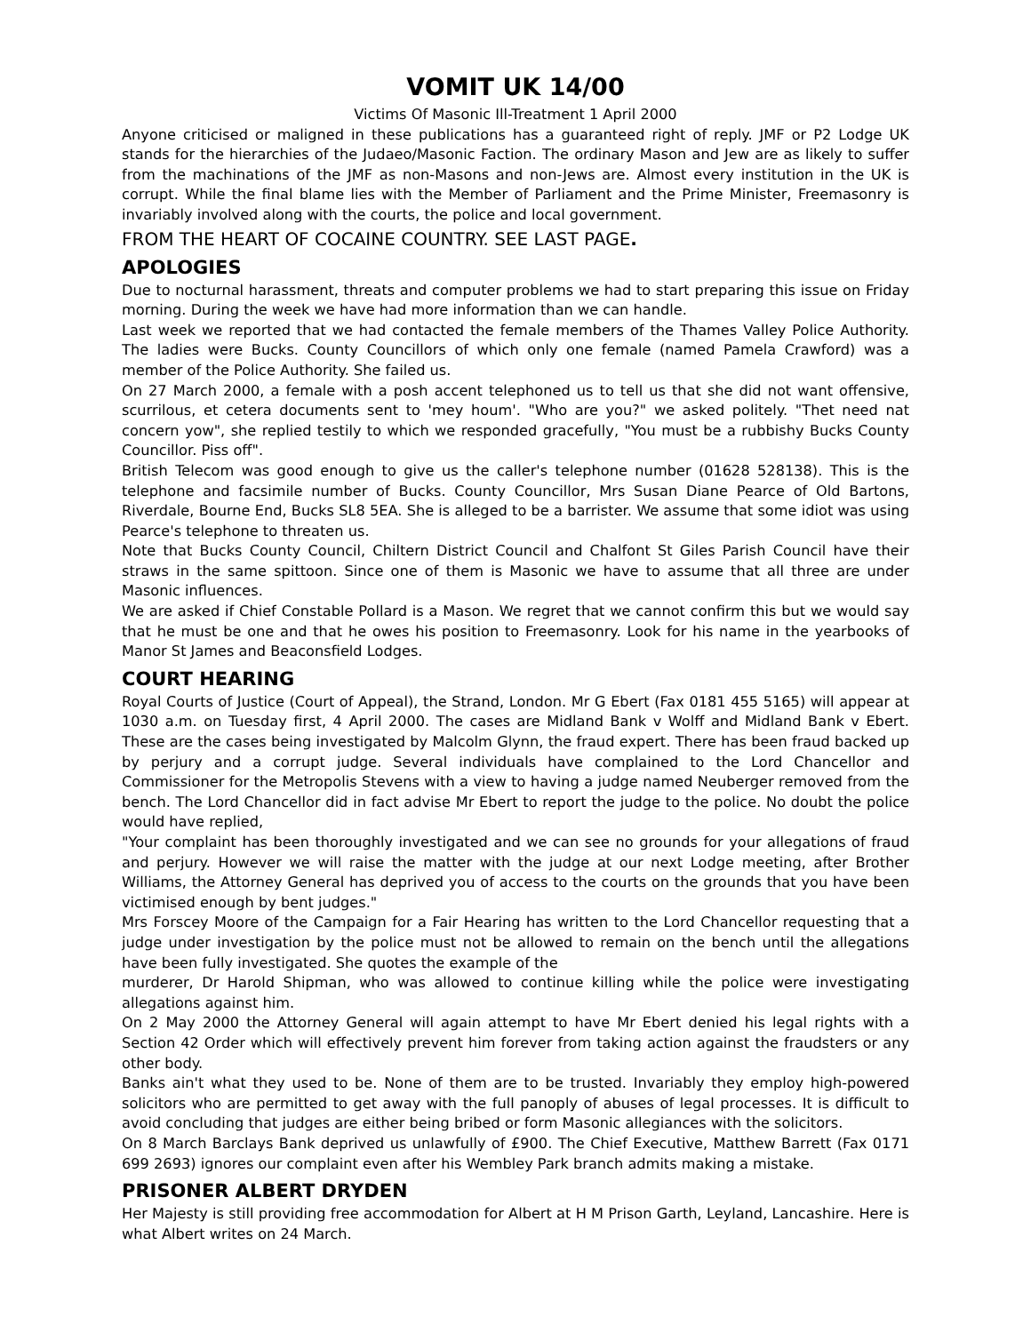VOMIT UK 14/00
Victims Of Masonic Ill-Treatment 1 April 2000
Anyone criticised or maligned in these publications has a guaranteed right of reply. JMF or P2 Lodge UK stands for the hierarchies of the Judaeo/Masonic Faction. The ordinary Mason and Jew are as likely to suffer from the machinations of the JMF as non-Masons and non-Jews are. Almost every institution in the UK is corrupt. While the final blame lies with the Member of Parliament and the Prime Minister, Freemasonry is invariably involved along with the courts, the police and local government.
FROM THE HEART OF COCAINE COUNTRY. SEE LAST PAGE.
APOLOGIES
Due to nocturnal harassment, threats and computer problems we had to start preparing this issue on Friday morning. During the week we have had more information than we can handle.
Last week we reported that we had contacted the female members of the Thames Valley Police Authority. The ladies were Bucks. County Councillors of which only one female (named Pamela Crawford) was a member of the Police Authority. She failed us.
On 27 March 2000, a female with a posh accent telephoned us to tell us that she did not want offensive, scurrilous, et cetera documents sent to 'mey houm'. "Who are you?" we asked politely. "Thet need nat concern yow", she replied testily to which we responded gracefully, "You must be a rubbishy Bucks County Councillor. Piss off".
British Telecom was good enough to give us the caller's telephone number (01628 528138). This is the telephone and facsimile number of Bucks. County Councillor, Mrs Susan Diane Pearce of Old Bartons, Riverdale, Bourne End, Bucks SL8 5EA. She is alleged to be a barrister. We assume that some idiot was using Pearce's telephone to threaten us.
Note that Bucks County Council, Chiltern District Council and Chalfont St Giles Parish Council have their straws in the same spittoon. Since one of them is Masonic we have to assume that all three are under Masonic influences.
We are asked if Chief Constable Pollard is a Mason. We regret that we cannot confirm this but we would say that he must be one and that he owes his position to Freemasonry. Look for his name in the yearbooks of Manor St James and Beaconsfield Lodges.
COURT HEARING
Royal Courts of Justice (Court of Appeal), the Strand, London. Mr G Ebert (Fax 0181 455 5165) will appear at 1030 a.m. on Tuesday first, 4 April 2000. The cases are Midland Bank v Wolff and Midland Bank v Ebert. These are the cases being investigated by Malcolm Glynn, the fraud expert. There has been fraud backed up by perjury and a corrupt judge. Several individuals have complained to the Lord Chancellor and Commissioner for the Metropolis Stevens with a view to having a judge named Neuberger removed from the bench. The Lord Chancellor did in fact advise Mr Ebert to report the judge to the police. No doubt the police would have replied,
"Your complaint has been thoroughly investigated and we can see no grounds for your allegations of fraud and perjury. However we will raise the matter with the judge at our next Lodge meeting, after Brother Williams, the Attorney General has deprived you of access to the courts on the grounds that you have been victimised enough by bent judges."
Mrs Forscey Moore of the Campaign for a Fair Hearing has written to the Lord Chancellor requesting that a judge under investigation by the police must not be allowed to remain on the bench until the allegations have been fully investigated. She quotes the example of the
murderer, Dr Harold Shipman, who was allowed to continue killing while the police were investigating allegations against him.
On 2 May 2000 the Attorney General will again attempt to have Mr Ebert denied his legal rights with a Section 42 Order which will effectively prevent him forever from taking action against the fraudsters or any other body.
Banks ain't what they used to be. None of them are to be trusted. Invariably they employ high-powered solicitors who are permitted to get away with the full panoply of abuses of legal processes. It is difficult to avoid concluding that judges are either being bribed or form Masonic allegiances with the solicitors.
On 8 March Barclays Bank deprived us unlawfully of £900. The Chief Executive, Matthew Barrett (Fax 0171 699 2693) ignores our complaint even after his Wembley Park branch admits making a mistake.
PRISONER ALBERT DRYDEN
Her Majesty is still providing free accommodation for Albert at H M Prison Garth, Leyland, Lancashire. Here is what Albert writes on 24 March.